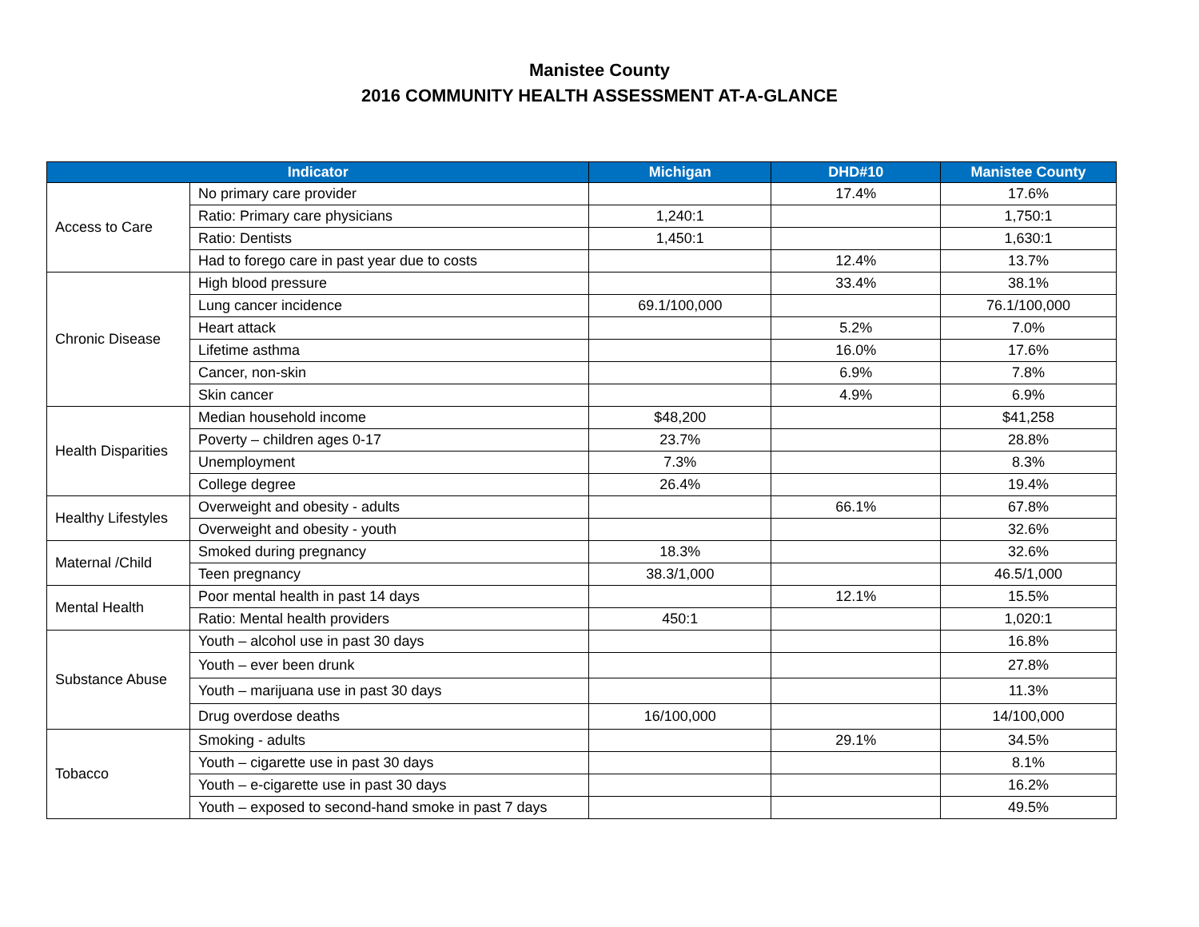Manistee County
2016 COMMUNITY HEALTH ASSESSMENT AT-A-GLANCE
| Indicator | | Michigan | DHD#10 | Manistee County |
| --- | --- | --- | --- | --- |
| Access to Care | No primary care provider | | 17.4% | 17.6% |
| | Ratio: Primary care physicians | 1,240:1 | | 1,750:1 |
| | Ratio: Dentists | 1,450:1 | | 1,630:1 |
| | Had to forego care in past year due to costs | | 12.4% | 13.7% |
| Chronic Disease | High blood pressure | | 33.4% | 38.1% |
| | Lung cancer incidence | 69.1/100,000 | | 76.1/100,000 |
| | Heart attack | | 5.2% | 7.0% |
| | Lifetime asthma | | 16.0% | 17.6% |
| | Cancer, non-skin | | 6.9% | 7.8% |
| | Skin cancer | | 4.9% | 6.9% |
| Health Disparities | Median household income | $48,200 | | $41,258 |
| | Poverty – children ages 0-17 | 23.7% | | 28.8% |
| | Unemployment | 7.3% | | 8.3% |
| | College degree | 26.4% | | 19.4% |
| Healthy Lifestyles | Overweight and obesity - adults | | 66.1% | 67.8% |
| | Overweight and obesity - youth | | | 32.6% |
| Maternal /Child | Smoked during pregnancy | 18.3% | | 32.6% |
| | Teen pregnancy | 38.3/1,000 | | 46.5/1,000 |
| Mental Health | Poor mental health in past 14 days | | 12.1% | 15.5% |
| | Ratio: Mental health providers | 450:1 | | 1,020:1 |
| Substance Abuse | Youth – alcohol use in past 30 days | | | 16.8% |
| | Youth – ever been drunk | | | 27.8% |
| | Youth – marijuana use in past 30 days | | | 11.3% |
| | Drug overdose deaths | 16/100,000 | | 14/100,000 |
| Tobacco | Smoking - adults | | 29.1% | 34.5% |
| | Youth – cigarette use in past 30 days | | | 8.1% |
| | Youth – e-cigarette use in past 30 days | | | 16.2% |
| | Youth – exposed to second-hand smoke in past 7 days | | | 49.5% |